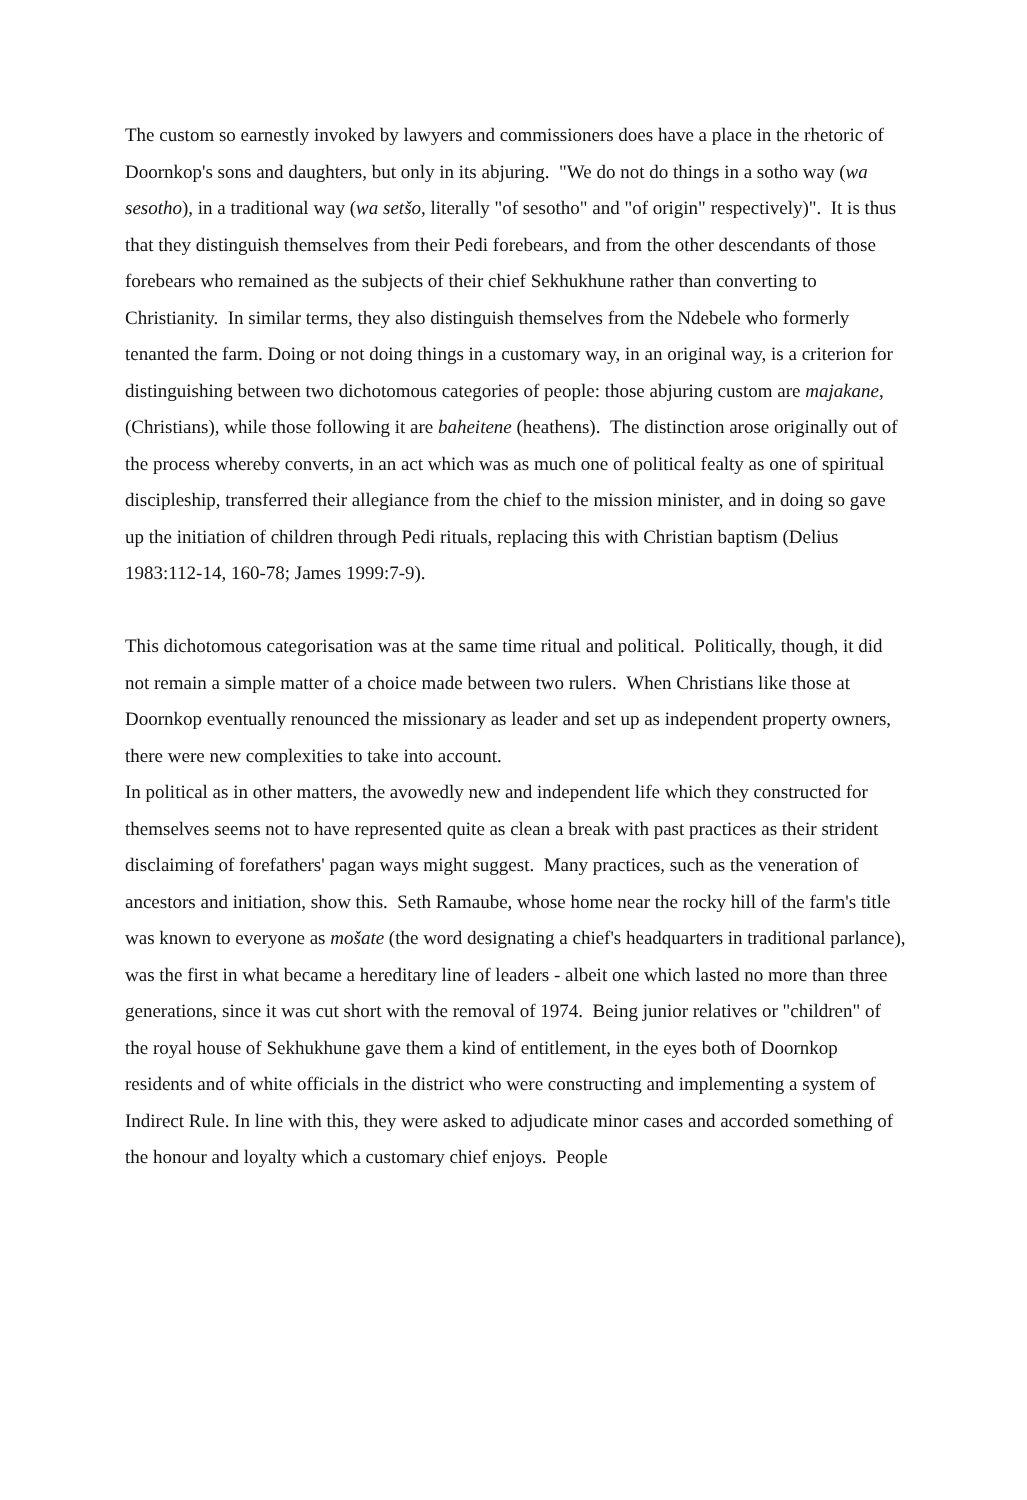The custom so earnestly invoked by lawyers and commissioners does have a place in the rhetoric of Doornkop's sons and daughters, but only in its abjuring. "We do not do things in a sotho way (wa sesotho), in a traditional way (wa setšo, literally "of sesotho" and "of origin" respectively)". It is thus that they distinguish themselves from their Pedi forebears, and from the other descendants of those forebears who remained as the subjects of their chief Sekhukhune rather than converting to Christianity. In similar terms, they also distinguish themselves from the Ndebele who formerly tenanted the farm. Doing or not doing things in a customary way, in an original way, is a criterion for distinguishing between two dichotomous categories of people: those abjuring custom are majakane, (Christians), while those following it are baheitene (heathens). The distinction arose originally out of the process whereby converts, in an act which was as much one of political fealty as one of spiritual discipleship, transferred their allegiance from the chief to the mission minister, and in doing so gave up the initiation of children through Pedi rituals, replacing this with Christian baptism (Delius 1983:112-14, 160-78; James 1999:7-9).
This dichotomous categorisation was at the same time ritual and political. Politically, though, it did not remain a simple matter of a choice made between two rulers. When Christians like those at Doornkop eventually renounced the missionary as leader and set up as independent property owners, there were new complexities to take into account.
In political as in other matters, the avowedly new and independent life which they constructed for themselves seems not to have represented quite as clean a break with past practices as their strident disclaiming of forefathers' pagan ways might suggest. Many practices, such as the veneration of ancestors and initiation, show this. Seth Ramaube, whose home near the rocky hill of the farm's title was known to everyone as mošate (the word designating a chief's headquarters in traditional parlance), was the first in what became a hereditary line of leaders - albeit one which lasted no more than three generations, since it was cut short with the removal of 1974. Being junior relatives or "children" of the royal house of Sekhukhune gave them a kind of entitlement, in the eyes both of Doornkop residents and of white officials in the district who were constructing and implementing a system of Indirect Rule. In line with this, they were asked to adjudicate minor cases and accorded something of the honour and loyalty which a customary chief enjoys. People